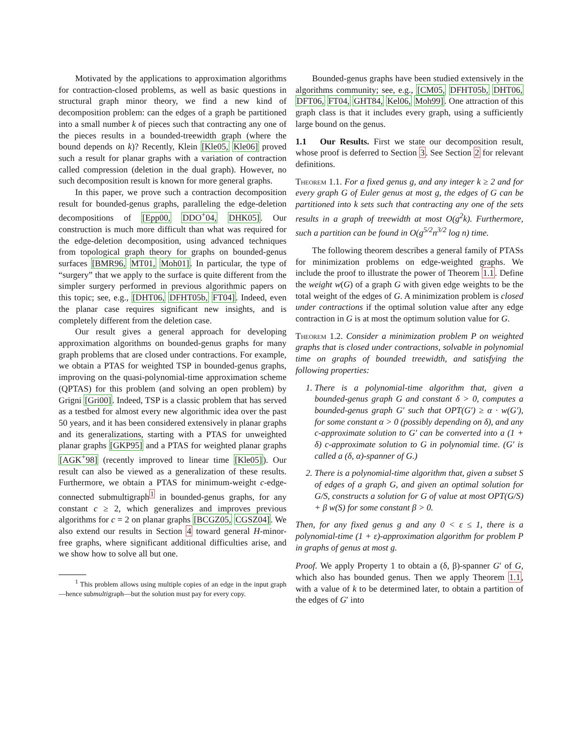Motivated by the applications to approximation algorithms for contraction-closed problems, as well as basic questions in structural graph minor theory, we find a new kind of decomposition problem: can the edges of a graph be partitioned into a small number k of pieces such that contracting any one of the pieces results in a bounded-treewidth graph (where the bound depends on k)? Recently, Klein [Kle05, Kle06] proved such a result for planar graphs with a variation of contraction called compression (deletion in the dual graph). However, no such decomposition result is known for more general graphs.
In this paper, we prove such a contraction decomposition result for bounded-genus graphs, paralleling the edge-deletion decompositions of [Epp00, DDO<sup>+</sup>04, DHK05]. Our construction is much more difficult than what was required for the edge-deletion decomposition, using advanced techniques from topological graph theory for graphs on bounded-genus surfaces [BMR96, MT01, Moh01]. In particular, the type of “surgery” that we apply to the surface is quite different from the simpler surgery performed in previous algorithmic papers on this topic; see, e.g., [DHT06, DFHT05b, FT04]. Indeed, even the planar case requires significant new insights, and is completely different from the deletion case.
Our result gives a general approach for developing approximation algorithms on bounded-genus graphs for many graph problems that are closed under contractions. For example, we obtain a PTAS for weighted TSP in bounded-genus graphs, improving on the quasi-polynomial-time approximation scheme (QPTAS) for this problem (and solving an open problem) by Grigni [Gri00]. Indeed, TSP is a classic problem that has served as a testbed for almost every new algorithmic idea over the past 50 years, and it has been considered extensively in planar graphs and its generalizations, starting with a PTAS for unweighted planar graphs [GKP95] and a PTAS for weighted planar graphs [AGK<sup>+</sup>98] (recently improved to linear time [Kle05]). Our result can also be viewed as a generalization of these results. Furthermore, we obtain a PTAS for minimum-weight c-edge-connected submultigraph<sup>1</sup> in bounded-genus graphs, for any constant c ≥ 2, which generalizes and improves previous algorithms for c = 2 on planar graphs [BCGZ05, CGSZ04]. We also extend our results in Section 4 toward general H-minor-free graphs, where significant additional difficulties arise, and we show how to solve all but one.
<sup>1</sup> This problem allows using multiple copies of an edge in the input graph—hence submultigraph—but the solution must pay for every copy.
Bounded-genus graphs have been studied extensively in the algorithms community; see, e.g., [CM05, DFHT05b, DHT06, DFT06, FT04, GHT84, Kel06, Moh99]. One attraction of this graph class is that it includes every graph, using a sufficiently large bound on the genus.
1.1 Our Results. First we state our decomposition result, whose proof is deferred to Section 3. See Section 2 for relevant definitions.
Theorem 1.1. For a fixed genus g, and any integer k ≥ 2 and for every graph G of Euler genus at most g, the edges of G can be partitioned into k sets such that contracting any one of the sets results in a graph of treewidth at most O(g<sup>2</sup>k). Furthermore, such a partition can be found in O(g<sup>5/2</sup>n<sup>3/2</sup> log n) time.
The following theorem describes a general family of PTASs for minimization problems on edge-weighted graphs. We include the proof to illustrate the power of Theorem 1.1. Define the weight w(G) of a graph G with given edge weights to be the total weight of the edges of G. A minimization problem is closed under contractions if the optimal solution value after any edge contraction in G is at most the optimum solution value for G.
Theorem 1.2. Consider a minimization problem P on weighted graphs that is closed under contractions, solvable in polynomial time on graphs of bounded treewidth, and satisfying the following properties:
1. There is a polynomial-time algorithm that, given a bounded-genus graph G and constant δ > 0, computes a bounded-genus graph G′ such that OPT(G′) ≥ α · w(G′), for some constant α > 0 (possibly depending on δ), and any c-approximate solution to G′ can be converted into a (1 + δ) c-approximate solution to G in polynomial time. (G′ is called a (δ, α)-spanner of G.)
2. There is a polynomial-time algorithm that, given a subset S of edges of a graph G, and given an optimal solution for G/S, constructs a solution for G of value at most OPT(G/S) + β w(S) for some constant β > 0.
Then, for any fixed genus g and any 0 < ε ≤ 1, there is a polynomial-time (1 + ε)-approximation algorithm for problem P in graphs of genus at most g.
Proof. We apply Property 1 to obtain a (δ, β)-spanner G′ of G, which also has bounded genus. Then we apply Theorem 1.1, with a value of k to be determined later, to obtain a partition of the edges of G′ into